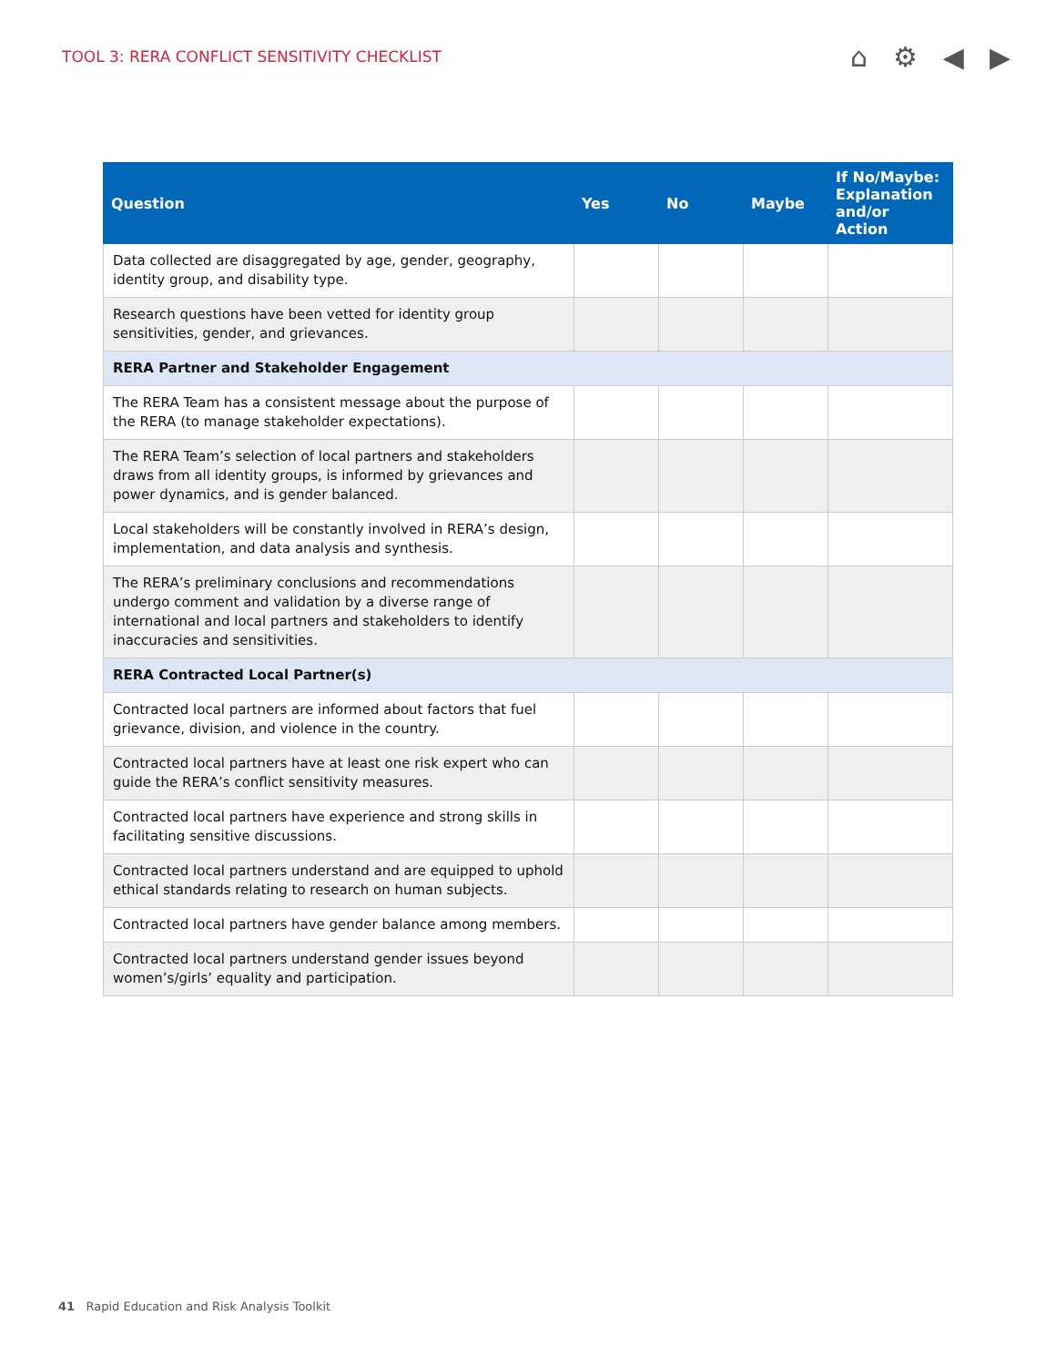TOOL 3: RERA CONFLICT SENSITIVITY CHECKLIST
⌂ ⚙ ◀ ▶
| Question | Yes | No | Maybe | If No/Maybe: Explanation and/or Action |
| --- | --- | --- | --- | --- |
| Data collected are disaggregated by age, gender, geography, identity group, and disability type. | | | | |
| Research questions have been vetted for identity group sensitivities, gender, and grievances. | | | | |
| RERA Partner and Stakeholder Engagement | | | | |
| The RERA Team has a consistent message about the purpose of the RERA (to manage stakeholder expectations). | | | | |
| The RERA Team’s selection of local partners and stakeholders draws from all identity groups, is informed by grievances and power dynamics, and is gender balanced. | | | | |
| Local stakeholders will be constantly involved in RERA’s design, implementation, and data analysis and synthesis. | | | | |
| The RERA’s preliminary conclusions and recommendations undergo comment and validation by a diverse range of international and local partners and stakeholders to identify inaccuracies and sensitivities. | | | | |
| RERA Contracted Local Partner(s) | | | | |
| Contracted local partners are informed about factors that fuel grievance, division, and violence in the country. | | | | |
| Contracted local partners have at least one risk expert who can guide the RERA’s conflict sensitivity measures. | | | | |
| Contracted local partners have experience and strong skills in facilitating sensitive discussions. | | | | |
| Contracted local partners understand and are equipped to uphold ethical standards relating to research on human subjects. | | | | |
| Contracted local partners have gender balance among members. | | | | |
| Contracted local partners understand gender issues beyond women’s/girls’ equality and participation. | | | | |
41 Rapid Education and Risk Analysis Toolkit